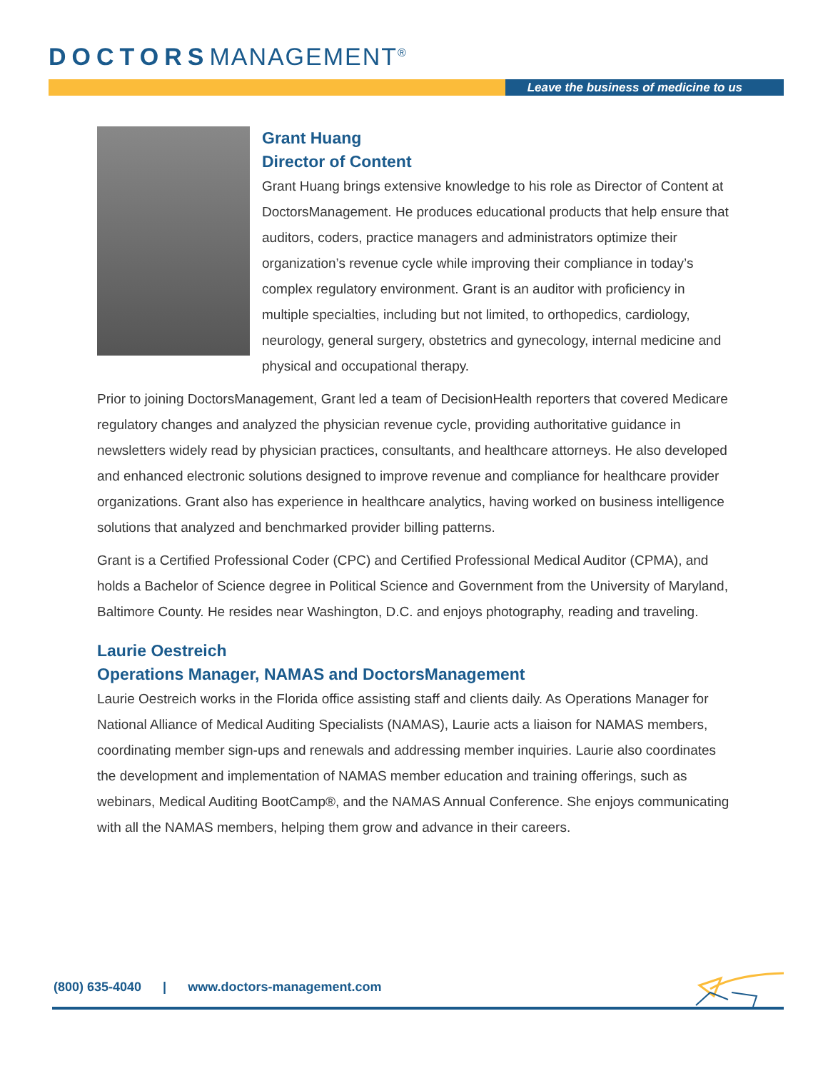DOCTORSMANAGEMENT<sup>®</sup>
Leave the business of medicine to us
Grant Huang
Director of Content
Grant Huang brings extensive knowledge to his role as Director of Content at DoctorsManagement. He produces educational products that help ensure that auditors, coders, practice managers and administrators optimize their organization’s revenue cycle while improving their compliance in today’s complex regulatory environment. Grant is an auditor with proficiency in multiple specialties, including but not limited, to orthopedics, cardiology, neurology, general surgery, obstetrics and gynecology, internal medicine and physical and occupational therapy.
Prior to joining DoctorsManagement, Grant led a team of DecisionHealth reporters that covered Medicare regulatory changes and analyzed the physician revenue cycle, providing authoritative guidance in newsletters widely read by physician practices, consultants, and healthcare attorneys. He also developed and enhanced electronic solutions designed to improve revenue and compliance for healthcare provider organizations. Grant also has experience in healthcare analytics, having worked on business intelligence solutions that analyzed and benchmarked provider billing patterns.
Grant is a Certified Professional Coder (CPC) and Certified Professional Medical Auditor (CPMA), and holds a Bachelor of Science degree in Political Science and Government from the University of Maryland, Baltimore County. He resides near Washington, D.C. and enjoys photography, reading and traveling.
Laurie Oestreich
Operations Manager, NAMAS and DoctorsManagement
Laurie Oestreich works in the Florida office assisting staff and clients daily. As Operations Manager for National Alliance of Medical Auditing Specialists (NAMAS), Laurie acts a liaison for NAMAS members, coordinating member sign-ups and renewals and addressing member inquiries. Laurie also coordinates the development and implementation of NAMAS member education and training offerings, such as webinars, Medical Auditing BootCamp®, and the NAMAS Annual Conference. She enjoys communicating with all the NAMAS members, helping them grow and advance in their careers.
(800) 635-4040 | www.doctors-management.com